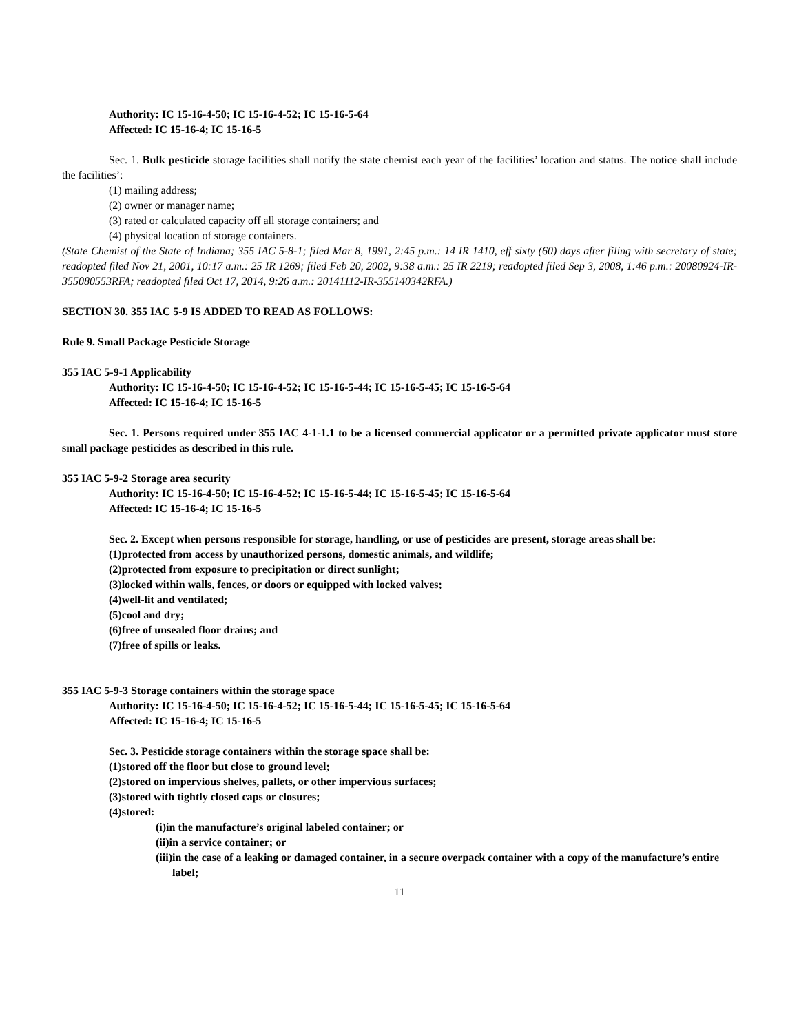Authority: IC 15-16-4-50; IC 15-16-4-52; IC 15-16-5-64
Affected: IC 15-16-4; IC 15-16-5
Sec. 1. Bulk pesticide storage facilities shall notify the state chemist each year of the facilities’ location and status. The notice shall include the facilities’:
(1) mailing address;
(2) owner or manager name;
(3) rated or calculated capacity off all storage containers; and
(4) physical location of storage containers.
(State Chemist of the State of Indiana; 355 IAC 5-8-1; filed Mar 8, 1991, 2:45 p.m.: 14 IR 1410, eff sixty (60) days after filing with secretary of state; readopted filed Nov 21, 2001, 10:17 a.m.: 25 IR 1269; filed Feb 20, 2002, 9:38 a.m.: 25 IR 2219; readopted filed Sep 3, 2008, 1:46 p.m.: 20080924-IR-355080553RFA; readopted filed Oct 17, 2014, 9:26 a.m.: 20141112-IR-355140342RFA.)
SECTION 30. 355 IAC 5-9 IS ADDED TO READ AS FOLLOWS:
Rule 9. Small Package Pesticide Storage
355 IAC 5-9-1 Applicability
Authority: IC 15-16-4-50; IC 15-16-4-52; IC 15-16-5-44; IC 15-16-5-45; IC 15-16-5-64
Affected: IC 15-16-4; IC 15-16-5
Sec. 1. Persons required under 355 IAC 4-1-1.1 to be a licensed commercial applicator or a permitted private applicator must store small package pesticides as described in this rule.
355 IAC 5-9-2 Storage area security
Authority: IC 15-16-4-50; IC 15-16-4-52; IC 15-16-5-44; IC 15-16-5-45; IC 15-16-5-64
Affected: IC 15-16-4; IC 15-16-5
Sec. 2. Except when persons responsible for storage, handling, or use of pesticides are present, storage areas shall be:
(1) protected from access by unauthorized persons, domestic animals, and wildlife;
(2) protected from exposure to precipitation or direct sunlight;
(3) locked within walls, fences, or doors or equipped with locked valves;
(4) well-lit and ventilated;
(5) cool and dry;
(6) free of unsealed floor drains; and
(7) free of spills or leaks.
355 IAC 5-9-3 Storage containers within the storage space
Authority: IC 15-16-4-50; IC 15-16-4-52; IC 15-16-5-44; IC 15-16-5-45; IC 15-16-5-64
Affected: IC 15-16-4; IC 15-16-5
Sec. 3. Pesticide storage containers within the storage space shall be:
(1) stored off the floor but close to ground level;
(2) stored on impervious shelves, pallets, or other impervious surfaces;
(3) stored with tightly closed caps or closures;
(4) stored:
(i) in the manufacture’s original labeled container; or
(ii) in a service container; or
(iii) in the case of a leaking or damaged container, in a secure overpack container with a copy of the manufacture’s entire label;
11